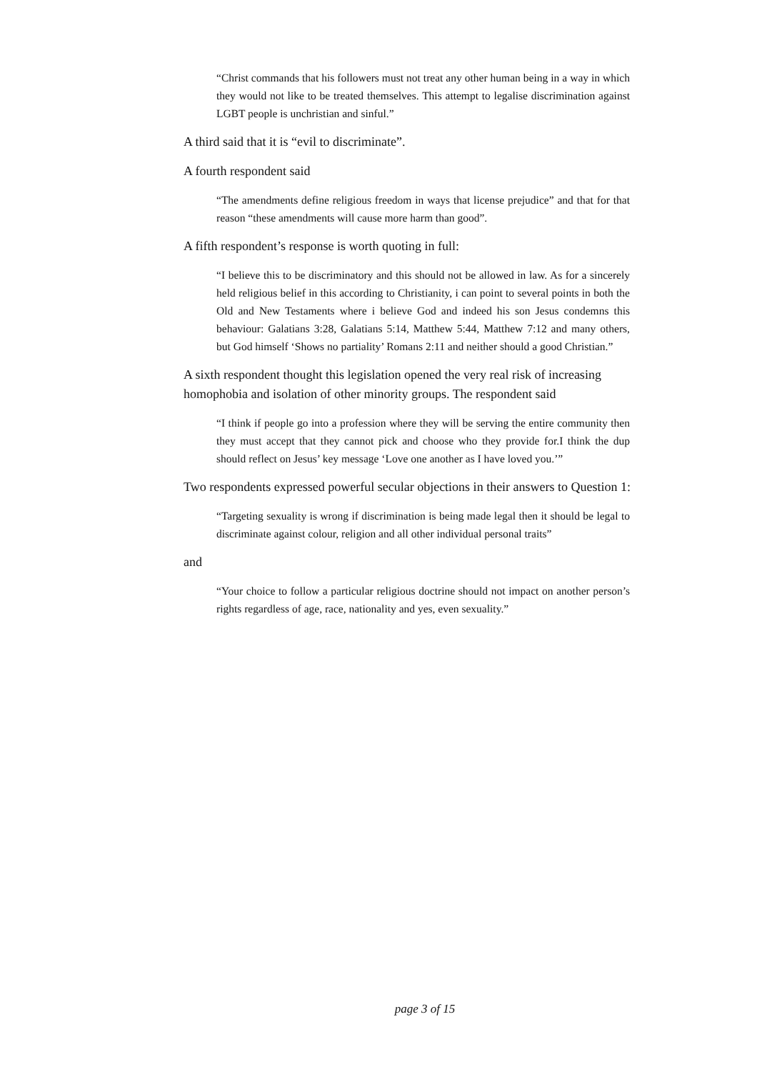“Christ commands that his followers must not treat any other human being in a way in which they would not like to be treated themselves. This attempt to legalise discrimination against LGBT people is unchristian and sinful.”
A third said that it is “evil to discriminate”.
A fourth respondent said
“The amendments define religious freedom in ways that license prejudice” and that for that reason “these amendments will cause more harm than good”.
A fifth respondent’s response is worth quoting in full:
“I believe this to be discriminatory and this should not be allowed in law. As for a sincerely held religious belief in this according to Christianity, i can point to several points in both the Old and New Testaments where i believe God and indeed his son Jesus condemns this behaviour: Galatians 3:28, Galatians 5:14, Matthew 5:44, Matthew 7:12 and many others, but God himself ‘Shows no partiality’ Romans 2:11 and neither should a good Christian.”
A sixth respondent thought this legislation opened the very real risk of increasing homophobia and isolation of other minority groups. The respondent said
“I think if people go into a profession where they will be serving the entire community then they must accept that they cannot pick and choose who they provide for.I think the dup should reflect on Jesus’ key message ‘Love one another as I have loved you.’”
Two respondents expressed powerful secular objections in their answers to Question 1:
“Targeting sexuality is wrong if discrimination is being made legal then it should be legal to discriminate against colour, religion and all other individual personal traits”
and
“Your choice to follow a particular religious doctrine should not impact on another person’s rights regardless of age, race, nationality and yes, even sexuality.”
page 3 of 15